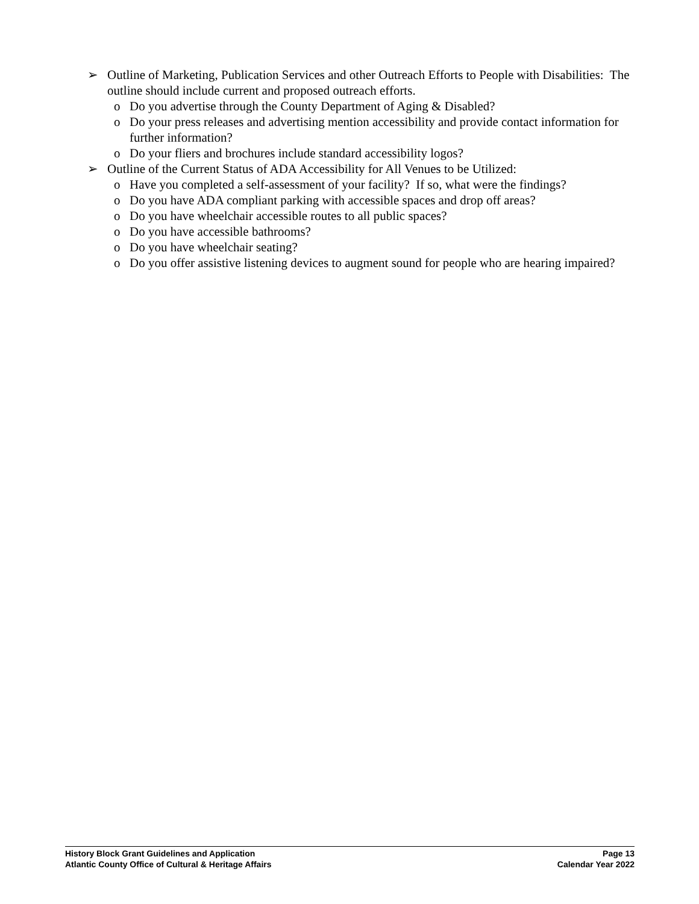➢ Outline of Marketing, Publication Services and other Outreach Efforts to People with Disabilities: The outline should include current and proposed outreach efforts.
o Do you advertise through the County Department of Aging & Disabled?
o Do your press releases and advertising mention accessibility and provide contact information for further information?
o Do your fliers and brochures include standard accessibility logos?
➢ Outline of the Current Status of ADA Accessibility for All Venues to be Utilized:
o Have you completed a self-assessment of your facility? If so, what were the findings?
o Do you have ADA compliant parking with accessible spaces and drop off areas?
o Do you have wheelchair accessible routes to all public spaces?
o Do you have accessible bathrooms?
o Do you have wheelchair seating?
o Do you offer assistive listening devices to augment sound for people who are hearing impaired?
History Block Grant Guidelines and Application Page 13
Atlantic County Office of Cultural & Heritage Affairs Calendar Year 2022